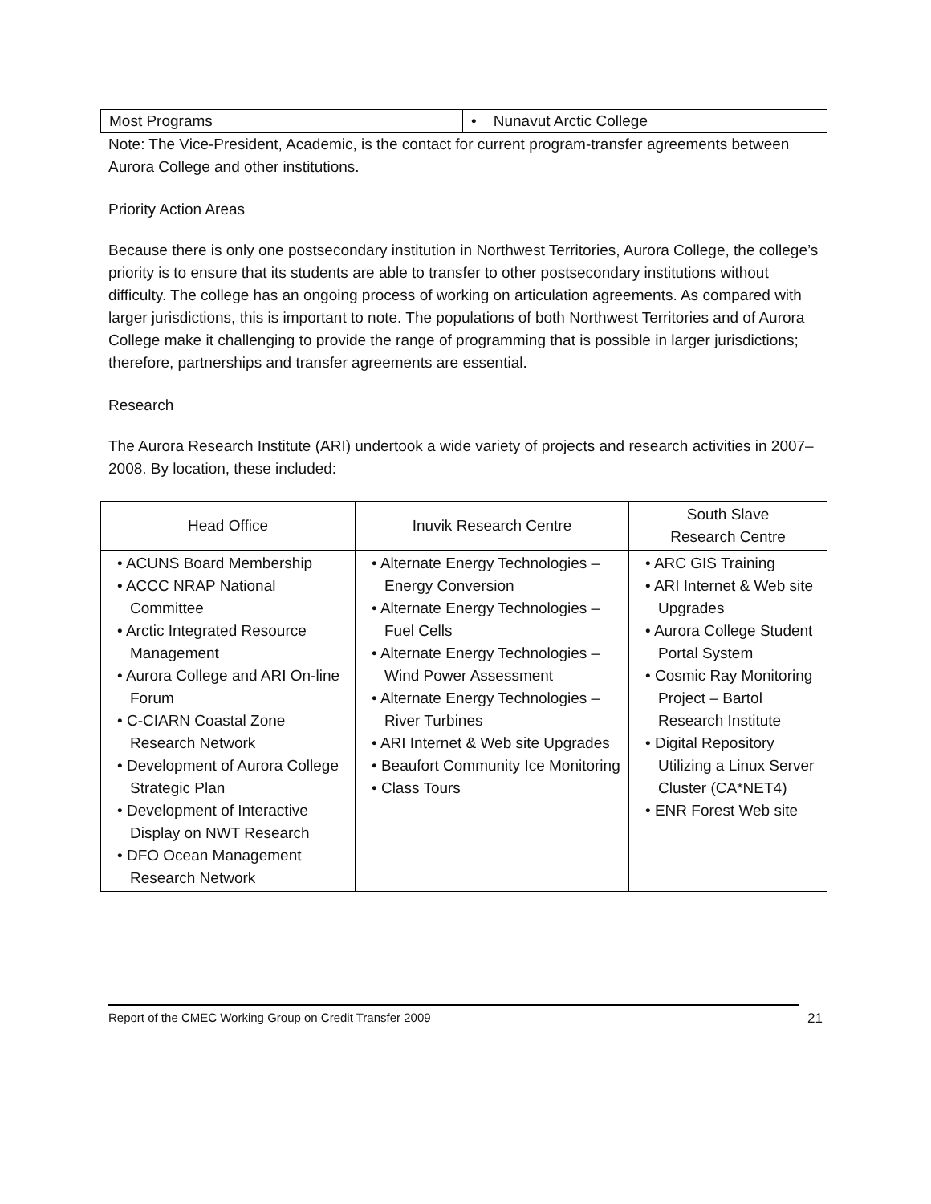| Most Programs | • Nunavut Arctic College |
Note: The Vice-President, Academic, is the contact for current program-transfer agreements between Aurora College and other institutions.
Priority Action Areas
Because there is only one postsecondary institution in Northwest Territories, Aurora College, the college’s priority is to ensure that its students are able to transfer to other postsecondary institutions without difficulty. The college has an ongoing process of working on articulation agreements. As compared with larger jurisdictions, this is important to note. The populations of both Northwest Territories and of Aurora College make it challenging to provide the range of programming that is possible in larger jurisdictions; therefore, partnerships and transfer agreements are essential.
Research
The Aurora Research Institute (ARI) undertook a wide variety of projects and research activities in 2007–2008. By location, these included:
| Head Office | Inuvik Research Centre | South Slave Research Centre |
| --- | --- | --- |
| • ACUNS Board Membership • ACCC NRAP National Committee • Arctic Integrated Resource Management • Aurora College and ARI On-line Forum • C-CIARN Coastal Zone Research Network • Development of Aurora College Strategic Plan • Development of Interactive Display on NWT Research • DFO Ocean Management Research Network | • Alternate Energy Technologies – Energy Conversion • Alternate Energy Technologies – Fuel Cells • Alternate Energy Technologies – Wind Power Assessment • Alternate Energy Technologies – River Turbines • ARI Internet & Web site Upgrades • Beaufort Community Ice Monitoring • Class Tours | • ARC GIS Training • ARI Internet & Web site Upgrades • Aurora College Student Portal System • Cosmic Ray Monitoring Project – Bartol Research Institute • Digital Repository Utilizing a Linux Server Cluster (CA*NET4) • ENR Forest Web site |
Report of the CMEC Working Group on Credit Transfer 2009 21